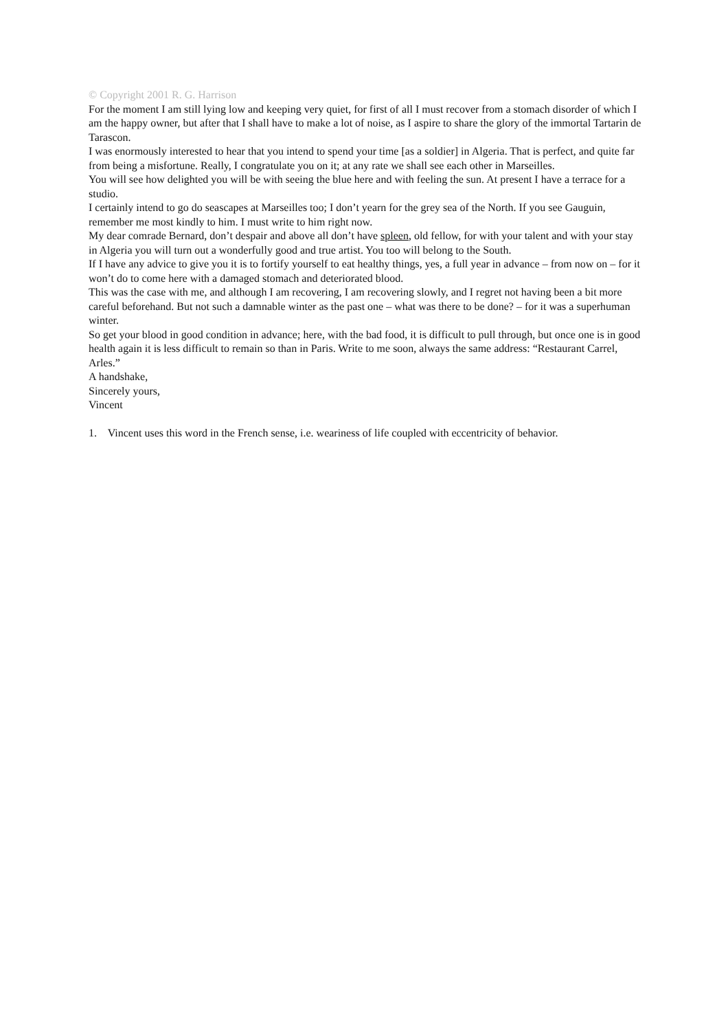© Copyright 2001 R. G. Harrison
For the moment I am still lying low and keeping very quiet, for first of all I must recover from a stomach disorder of which I am the happy owner, but after that I shall have to make a lot of noise, as I aspire to share the glory of the immortal Tartarin de Tarascon.
I was enormously interested to hear that you intend to spend your time [as a soldier] in Algeria. That is perfect, and quite far from being a misfortune. Really, I congratulate you on it; at any rate we shall see each other in Marseilles.
You will see how delighted you will be with seeing the blue here and with feeling the sun. At present I have a terrace for a studio.
I certainly intend to go do seascapes at Marseilles too; I don’t yearn for the grey sea of the North. If you see Gauguin, remember me most kindly to him. I must write to him right now.
My dear comrade Bernard, don’t despair and above all don’t have spleen, old fellow, for with your talent and with your stay in Algeria you will turn out a wonderfully good and true artist. You too will belong to the South.
If I have any advice to give you it is to fortify yourself to eat healthy things, yes, a full year in advance – from now on – for it won’t do to come here with a damaged stomach and deteriorated blood.
This was the case with me, and although I am recovering, I am recovering slowly, and I regret not having been a bit more careful beforehand. But not such a damnable winter as the past one – what was there to be done? – for it was a superhuman winter.
So get your blood in good condition in advance; here, with the bad food, it is difficult to pull through, but once one is in good health again it is less difficult to remain so than in Paris. Write to me soon, always the same address: “Restaurant Carrel, Arles.”
A handshake,
Sincerely yours,
Vincent
1. Vincent uses this word in the French sense, i.e. weariness of life coupled with eccentricity of behavior.